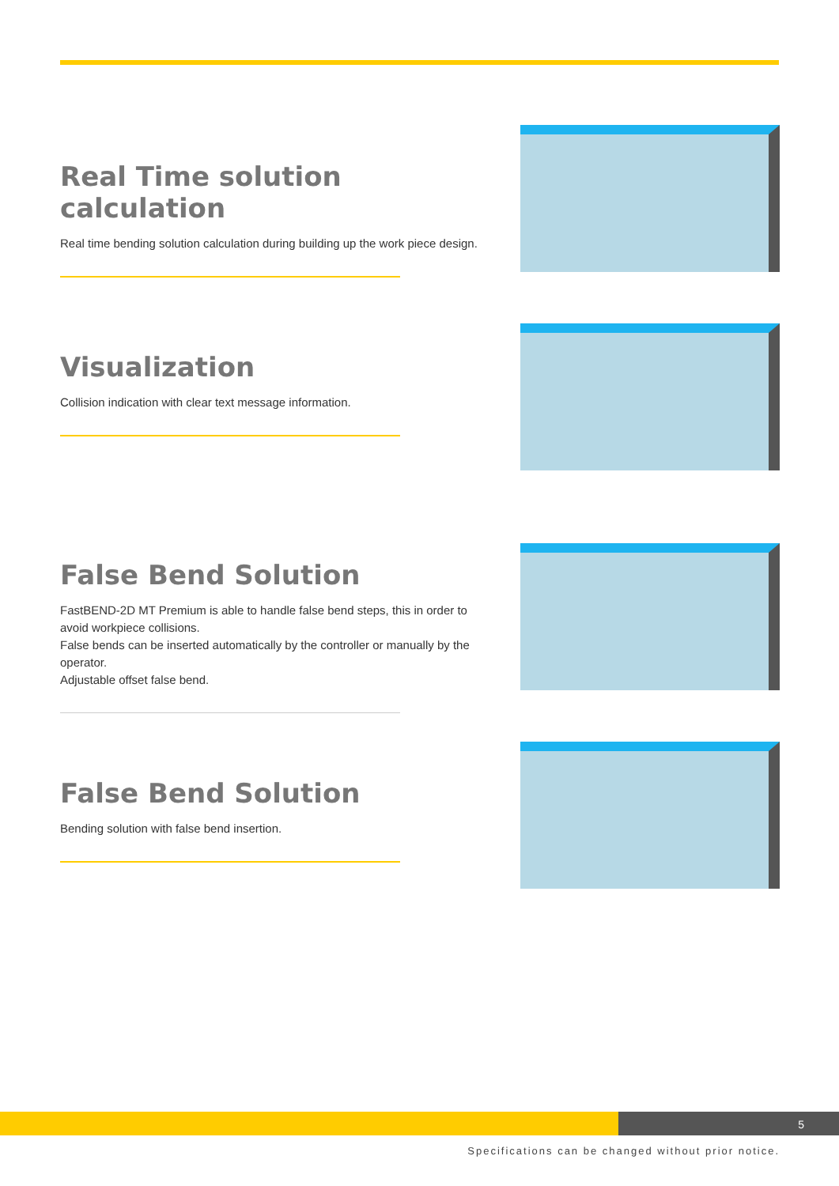Real Time solution calculation
Real time bending solution calculation during building up the work piece design.
Visualization
Collision indication with clear text message information.
False Bend Solution
FastBEND-2D MT Premium is able to handle false bend steps, this in order to avoid workpiece collisions.
False bends can be inserted automatically by the controller or manually by the operator.
Adjustable offset false bend.
False Bend Solution
Bending solution with false bend insertion.
5
Specifications can be changed without prior notice.